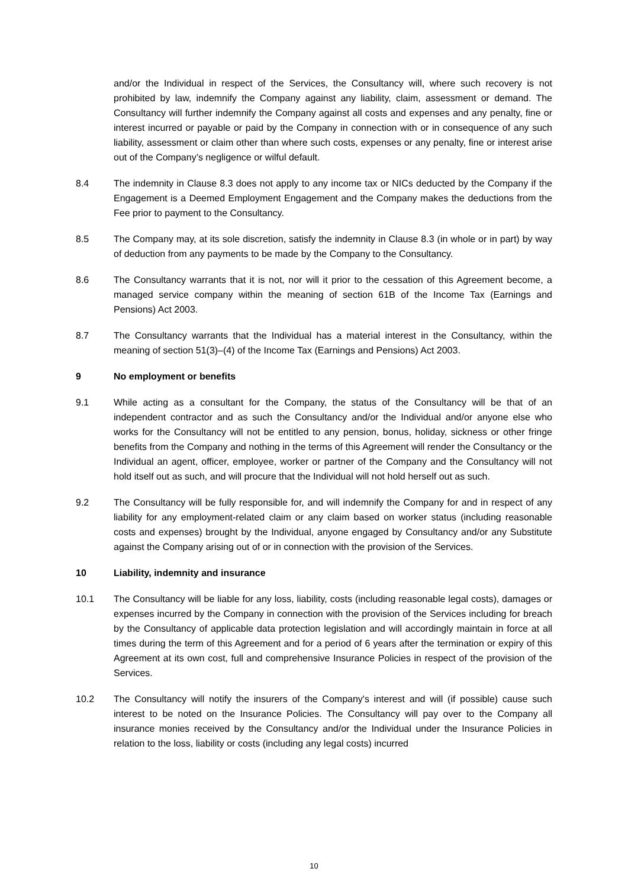and/or the Individual in respect of the Services, the Consultancy will, where such recovery is not prohibited by law, indemnify the Company against any liability, claim, assessment or demand. The Consultancy will further indemnify the Company against all costs and expenses and any penalty, fine or interest incurred or payable or paid by the Company in connection with or in consequence of any such liability, assessment or claim other than where such costs, expenses or any penalty, fine or interest arise out of the Company’s negligence or wilful default.
8.4 The indemnity in Clause 8.3 does not apply to any income tax or NICs deducted by the Company if the Engagement is a Deemed Employment Engagement and the Company makes the deductions from the Fee prior to payment to the Consultancy.
8.5 The Company may, at its sole discretion, satisfy the indemnity in Clause 8.3 (in whole or in part) by way of deduction from any payments to be made by the Company to the Consultancy.
8.6 The Consultancy warrants that it is not, nor will it prior to the cessation of this Agreement become, a managed service company within the meaning of section 61B of the Income Tax (Earnings and Pensions) Act 2003.
8.7 The Consultancy warrants that the Individual has a material interest in the Consultancy, within the meaning of section 51(3)–(4) of the Income Tax (Earnings and Pensions) Act 2003.
9 No employment or benefits
9.1 While acting as a consultant for the Company, the status of the Consultancy will be that of an independent contractor and as such the Consultancy and/or the Individual and/or anyone else who works for the Consultancy will not be entitled to any pension, bonus, holiday, sickness or other fringe benefits from the Company and nothing in the terms of this Agreement will render the Consultancy or the Individual an agent, officer, employee, worker or partner of the Company and the Consultancy will not hold itself out as such, and will procure that the Individual will not hold herself out as such.
9.2 The Consultancy will be fully responsible for, and will indemnify the Company for and in respect of any liability for any employment-related claim or any claim based on worker status (including reasonable costs and expenses) brought by the Individual, anyone engaged by Consultancy and/or any Substitute against the Company arising out of or in connection with the provision of the Services.
10 Liability, indemnity and insurance
10.1 The Consultancy will be liable for any loss, liability, costs (including reasonable legal costs), damages or expenses incurred by the Company in connection with the provision of the Services including for breach by the Consultancy of applicable data protection legislation and will accordingly maintain in force at all times during the term of this Agreement and for a period of 6 years after the termination or expiry of this Agreement at its own cost, full and comprehensive Insurance Policies in respect of the provision of the Services.
10.2 The Consultancy will notify the insurers of the Company's interest and will (if possible) cause such interest to be noted on the Insurance Policies. The Consultancy will pay over to the Company all insurance monies received by the Consultancy and/or the Individual under the Insurance Policies in relation to the loss, liability or costs (including any legal costs) incurred
10